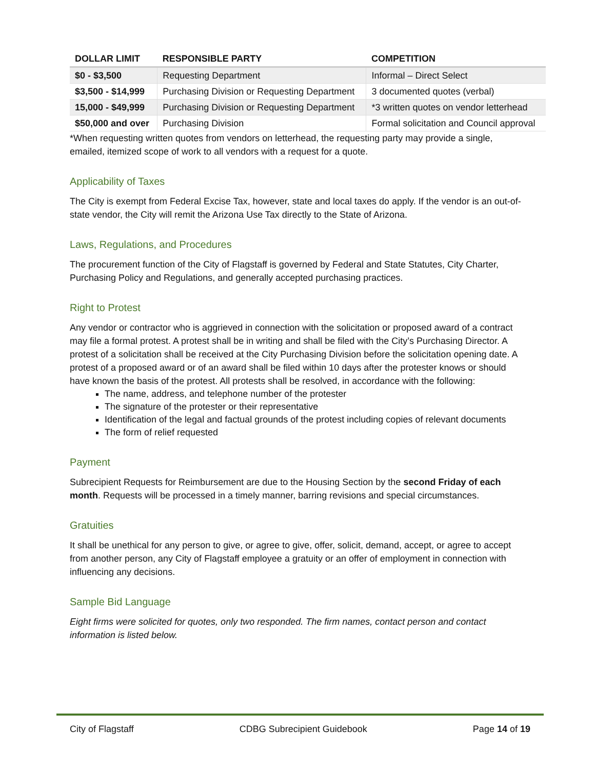| DOLLAR LIMIT | RESPONSIBLE PARTY | COMPETITION |
| --- | --- | --- |
| $0 - $3,500 | Requesting Department | Informal – Direct Select |
| $3,500 - $14,999 | Purchasing Division or Requesting Department | 3 documented quotes (verbal) |
| 15,000 - $49,999 | Purchasing Division or Requesting Department | *3 written quotes on vendor letterhead |
| $50,000 and over | Purchasing Division | Formal solicitation and Council approval |
*When requesting written quotes from vendors on letterhead, the requesting party may provide a single, emailed, itemized scope of work to all vendors with a request for a quote.
Applicability of Taxes
The City is exempt from Federal Excise Tax, however, state and local taxes do apply. If the vendor is an out-of-state vendor, the City will remit the Arizona Use Tax directly to the State of Arizona.
Laws, Regulations, and Procedures
The procurement function of the City of Flagstaff is governed by Federal and State Statutes, City Charter, Purchasing Policy and Regulations, and generally accepted purchasing practices.
Right to Protest
Any vendor or contractor who is aggrieved in connection with the solicitation or proposed award of a contract may file a formal protest. A protest shall be in writing and shall be filed with the City’s Purchasing Director. A protest of a solicitation shall be received at the City Purchasing Division before the solicitation opening date. A protest of a proposed award or of an award shall be filed within 10 days after the protester knows or should have known the basis of the protest. All protests shall be resolved, in accordance with the following:
The name, address, and telephone number of the protester
The signature of the protester or their representative
Identification of the legal and factual grounds of the protest including copies of relevant documents
The form of relief requested
Payment
Subrecipient Requests for Reimbursement are due to the Housing Section by the second Friday of each month. Requests will be processed in a timely manner, barring revisions and special circumstances.
Gratuities
It shall be unethical for any person to give, or agree to give, offer, solicit, demand, accept, or agree to accept from another person, any City of Flagstaff employee a gratuity or an offer of employment in connection with influencing any decisions.
Sample Bid Language
Eight firms were solicited for quotes, only two responded. The firm names, contact person and contact information is listed below.
City of Flagstaff CDBG Subrecipient Guidebook Page 14 of 19